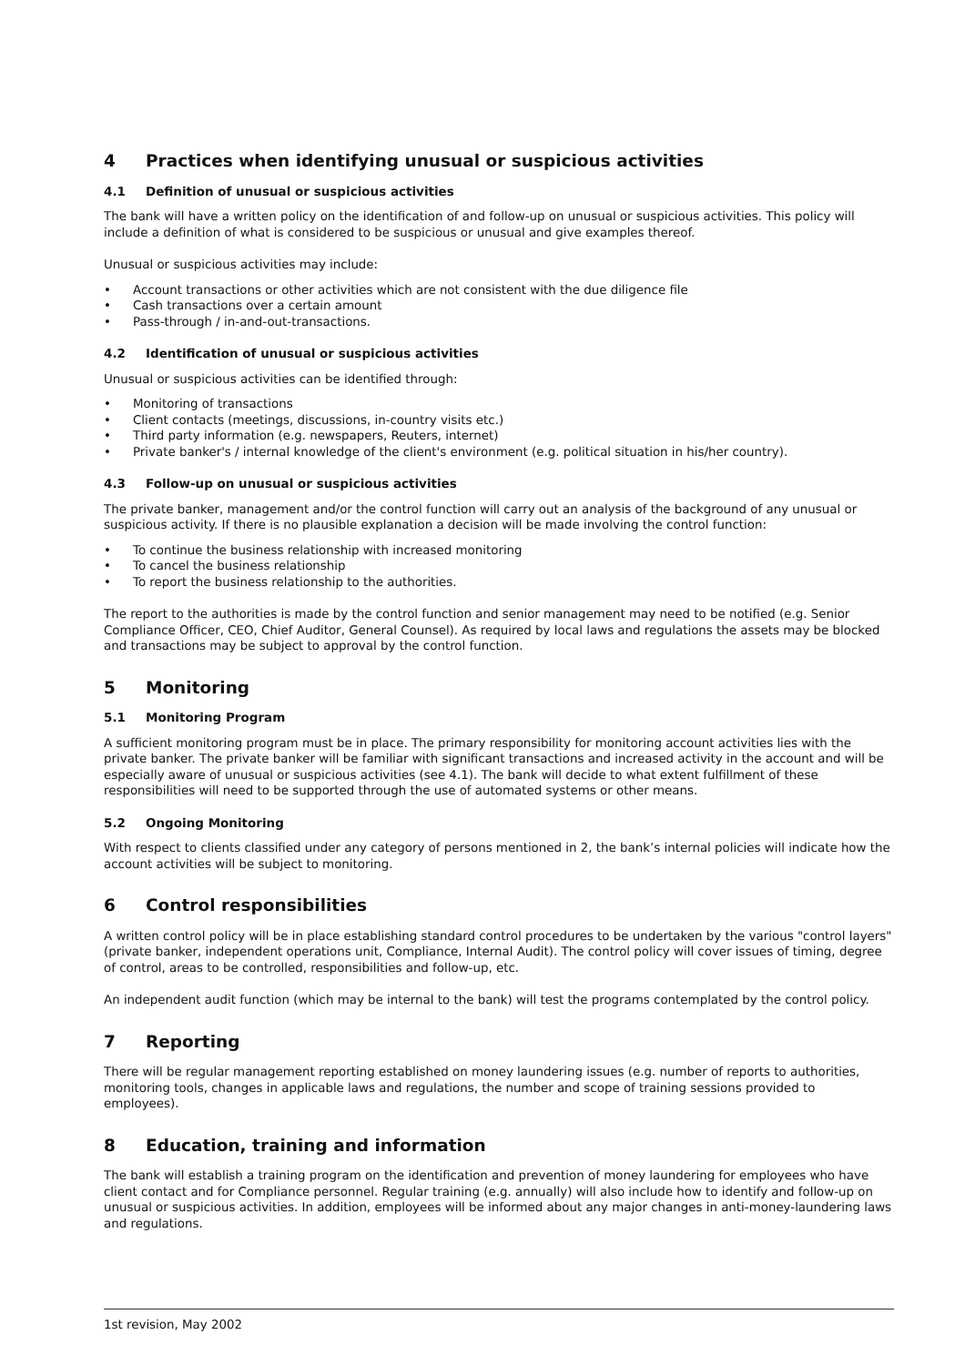4 Practices when identifying unusual or suspicious activities
4.1 Definition of unusual or suspicious activities
The bank will have a written policy on the identification of and follow-up on unusual or suspicious activities. This policy will include a definition of what is considered to be suspicious or unusual and give examples thereof.
Unusual or suspicious activities may include:
Account transactions or other activities which are not consistent with the due diligence file
Cash transactions over a certain amount
Pass-through / in-and-out-transactions.
4.2 Identification of unusual or suspicious activities
Unusual or suspicious activities can be identified through:
Monitoring of transactions
Client contacts (meetings, discussions, in-country visits etc.)
Third party information (e.g. newspapers, Reuters, internet)
Private banker's / internal knowledge of the client's environment (e.g. political situation in his/her country).
4.3 Follow-up on unusual or suspicious activities
The private banker, management and/or the control function will carry out an analysis of the background of any unusual or suspicious activity. If there is no plausible explanation a decision will be made involving the control function:
To continue the business relationship with increased monitoring
To cancel the business relationship
To report the business relationship to the authorities.
The report to the authorities is made by the control function and senior management may need to be notified (e.g. Senior Compliance Officer, CEO, Chief Auditor, General Counsel). As required by local laws and regulations the assets may be blocked and transactions may be subject to approval by the control function.
5 Monitoring
5.1 Monitoring Program
A sufficient monitoring program must be in place. The primary responsibility for monitoring account activities lies with the private banker. The private banker will be familiar with significant transactions and increased activity in the account and will be especially aware of unusual or suspicious activities (see 4.1). The bank will decide to what extent fulfillment of these responsibilities will need to be supported through the use of automated systems or other means.
5.2 Ongoing Monitoring
With respect to clients classified under any category of persons mentioned in 2, the bank’s internal policies will indicate how the account activities will be subject to monitoring.
6 Control responsibilities
A written control policy will be in place establishing standard control procedures to be undertaken by the various "control layers" (private banker, independent operations unit, Compliance, Internal Audit). The control policy will cover issues of timing, degree of control, areas to be controlled, responsibilities and follow-up, etc.
An independent audit function (which may be internal to the bank) will test the programs contemplated by the control policy.
7 Reporting
There will be regular management reporting established on money laundering issues (e.g. number of reports to authorities, monitoring tools, changes in applicable laws and regulations, the number and scope of training sessions provided to employees).
8 Education, training and information
The bank will establish a training program on the identification and prevention of money laundering for employees who have client contact and for Compliance personnel. Regular training (e.g. annually) will also include how to identify and follow-up on unusual or suspicious activities. In addition, employees will be informed about any major changes in anti-money-laundering laws and regulations.
1st revision, May 2002